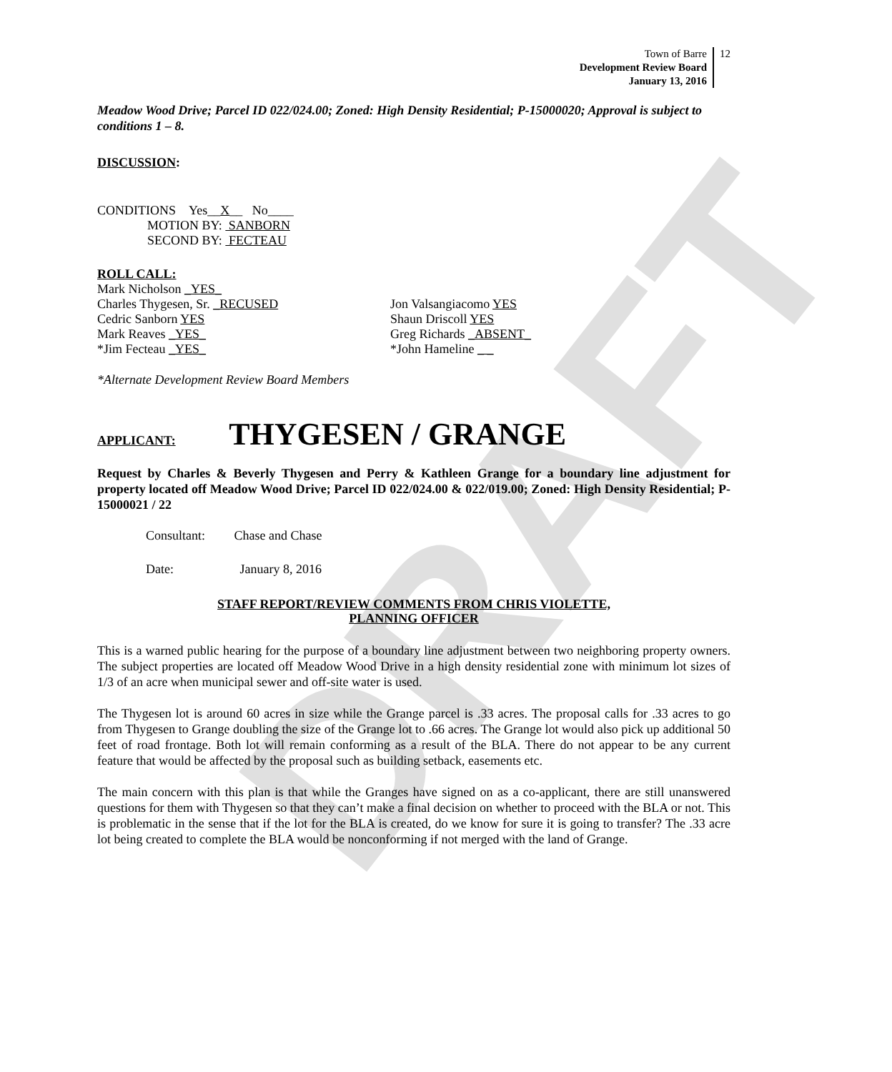DRAFT
Town of Barre
Development Review Board
January 13, 2016
12
Meadow Wood Drive; Parcel ID 022/024.00; Zoned: High Density Residential; P-15000020; Approval is subject to conditions 1 – 8.
DISCUSSION:
CONDITIONS Yes__X__ No____
MOTION BY: SANBORN
SECOND BY: FECTEAU
ROLL CALL:
Mark Nicholson _YES_
Charles Thygesen, Sr. _RECUSED
Cedric Sanborn YES
Mark Reaves _YES_
*Jim Fecteau _YES_
Jon Valsangiacomo YES
Shaun Driscoll YES
Greg Richards _ABSENT_
*John Hameline _ _
*Alternate Development Review Board Members
APPLICANT: THYGESEN / GRANGE
Request by Charles & Beverly Thygesen and Perry & Kathleen Grange for a boundary line adjustment for property located off Meadow Wood Drive; Parcel ID 022/024.00 & 022/019.00; Zoned: High Density Residential; P-15000021 / 22
Consultant: Chase and Chase
Date: January 8, 2016
STAFF REPORT/REVIEW COMMENTS FROM CHRIS VIOLETTE,
PLANNING OFFICER
This is a warned public hearing for the purpose of a boundary line adjustment between two neighboring property owners. The subject properties are located off Meadow Wood Drive in a high density residential zone with minimum lot sizes of 1/3 of an acre when municipal sewer and off-site water is used.
The Thygesen lot is around 60 acres in size while the Grange parcel is .33 acres. The proposal calls for .33 acres to go from Thygesen to Grange doubling the size of the Grange lot to .66 acres. The Grange lot would also pick up additional 50 feet of road frontage. Both lot will remain conforming as a result of the BLA. There do not appear to be any current feature that would be affected by the proposal such as building setback, easements etc.
The main concern with this plan is that while the Granges have signed on as a co-applicant, there are still unanswered questions for them with Thygesen so that they can’t make a final decision on whether to proceed with the BLA or not. This is problematic in the sense that if the lot for the BLA is created, do we know for sure it is going to transfer? The .33 acre lot being created to complete the BLA would be nonconforming if not merged with the land of Grange.